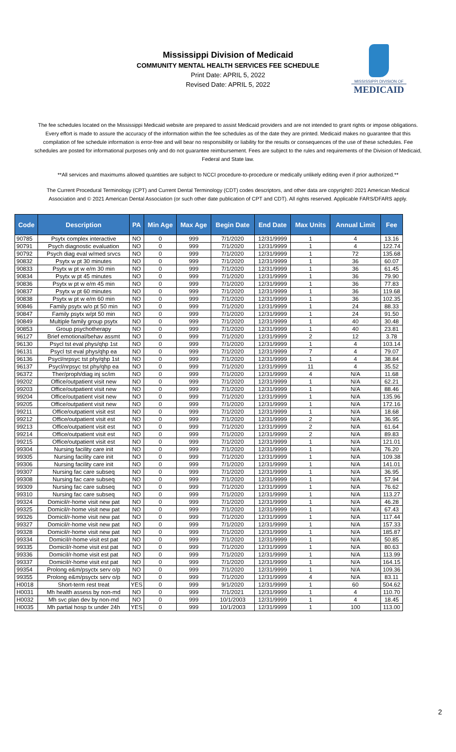Mississippi Division of Medicaid
COMMUNITY MENTAL HEALTH SERVICES FEE SCHEDULE
Print Date: APRIL 5, 2022
Revised Date: APRIL 5, 2022
MISSISSIPPI DIVISION OF
MEDICAID
The fee schedules located on the Mississippi Medicaid website are prepared to assist Medicaid providers and are not intended to grant rights or impose obligations. Every effort is made to assure the accuracy of the information within the fee schedules as of the date they are printed. Medicaid makes no guarantee that this compilation of fee schedule information is error-free and will bear no responsibility or liability for the results or consequences of the use of these schedules. Fee schedules are posted for informational purposes only and do not guarantee reimbursement. Fees are subject to the rules and requirements of the Division of Medicaid, Federal and State law.
**All services and maximums allowed quantities are subject to NCCI procedure-to-procedure or medically unlikely editing even if prior authorized.**
The Current Procedural Terminology (CPT) and Current Dental Terminology (CDT) codes descriptors, and other data are copyright© 2021 American Medical Association and © 2021 American Dental Association (or such other date publication of CPT and CDT). All rights reserved. Applicable FARS/DFARS apply.
| Code | Description | PA | Min Age | Max Age | Begin Date | End Date | Max Units | Annual Limit | Fee |
| --- | --- | --- | --- | --- | --- | --- | --- | --- | --- |
| 90785 | Psytx complex interactive | NO | 0 | 999 | 7/1/2020 | 12/31/9999 | 1 | 4 | 13.16 |
| 90791 | Psych diagnostic evaluation | NO | 0 | 999 | 7/1/2020 | 12/31/9999 | 1 | 4 | 122.74 |
| 90792 | Psych diag eval w/med srvcs | NO | 0 | 999 | 7/1/2020 | 12/31/9999 | 1 | 72 | 135.68 |
| 90832 | Psytx w pt 30 minutes | NO | 0 | 999 | 7/1/2020 | 12/31/9999 | 1 | 36 | 60.07 |
| 90833 | Psytx w pt w e/m 30 min | NO | 0 | 999 | 7/1/2020 | 12/31/9999 | 1 | 36 | 61.45 |
| 90834 | Psytx w pt 45 minutes | NO | 0 | 999 | 7/1/2020 | 12/31/9999 | 1 | 36 | 79.90 |
| 90836 | Psytx w pt w e/m 45 min | NO | 0 | 999 | 7/1/2020 | 12/31/9999 | 1 | 36 | 77.83 |
| 90837 | Psytx w pt 60 minutes | NO | 0 | 999 | 7/1/2020 | 12/31/9999 | 1 | 36 | 119.68 |
| 90838 | Psytx w pt w e/m 60 min | NO | 0 | 999 | 7/1/2020 | 12/31/9999 | 1 | 36 | 102.35 |
| 90846 | Family psytx w/o pt 50 min | NO | 0 | 999 | 7/1/2020 | 12/31/9999 | 1 | 24 | 88.33 |
| 90847 | Family psytx w/pt 50 min | NO | 0 | 999 | 7/1/2020 | 12/31/9999 | 1 | 24 | 91.50 |
| 90849 | Multiple family group psytx | NO | 0 | 999 | 7/1/2020 | 12/31/9999 | 1 | 40 | 30.48 |
| 90853 | Group psychotherapy | NO | 0 | 999 | 7/1/2020 | 12/31/9999 | 1 | 40 | 23.81 |
| 96127 | Brief emotional/behav assmt | NO | 0 | 999 | 7/1/2020 | 12/31/9999 | 2 | 12 | 3.78 |
| 96130 | Psycl tst eval phys/qhp 1st | NO | 0 | 999 | 7/1/2020 | 12/31/9999 | 1 | 4 | 103.14 |
| 96131 | Psycl tst eval phys/qhp ea | NO | 0 | 999 | 7/1/2020 | 12/31/9999 | 7 | 4 | 79.07 |
| 96136 | Psycl/nrpsyc tst phy/qhp 1st | NO | 0 | 999 | 7/1/2020 | 12/31/9999 | 1 | 4 | 38.84 |
| 96137 | Psycl/nrpsyc tst phy/qhp ea | NO | 0 | 999 | 7/1/2020 | 12/31/9999 | 11 | 4 | 35.52 |
| 96372 | Ther/proph/diag inj sc/im | NO | 0 | 999 | 7/1/2020 | 12/31/9999 | 4 | N/A | 11.68 |
| 99202 | Office/outpatient visit new | NO | 0 | 999 | 7/1/2020 | 12/31/9999 | 1 | N/A | 62.21 |
| 99203 | Office/outpatient visit new | NO | 0 | 999 | 7/1/2020 | 12/31/9999 | 1 | N/A | 88.46 |
| 99204 | Office/outpatient visit new | NO | 0 | 999 | 7/1/2020 | 12/31/9999 | 1 | N/A | 135.96 |
| 99205 | Office/outpatient visit new | NO | 0 | 999 | 7/1/2020 | 12/31/9999 | 1 | N/A | 172.16 |
| 99211 | Office/outpatient visit est | NO | 0 | 999 | 7/1/2020 | 12/31/9999 | 1 | N/A | 18.68 |
| 99212 | Office/outpatient visit est | NO | 0 | 999 | 7/1/2020 | 12/31/9999 | 2 | N/A | 36.95 |
| 99213 | Office/outpatient visit est | NO | 0 | 999 | 7/1/2020 | 12/31/9999 | 2 | N/A | 61.64 |
| 99214 | Office/outpatient visit est | NO | 0 | 999 | 7/1/2020 | 12/31/9999 | 2 | N/A | 89.83 |
| 99215 | Office/outpatient visit est | NO | 0 | 999 | 7/1/2020 | 12/31/9999 | 1 | N/A | 121.01 |
| 99304 | Nursing facility care init | NO | 0 | 999 | 7/1/2020 | 12/31/9999 | 1 | N/A | 76.20 |
| 99305 | Nursing facility care init | NO | 0 | 999 | 7/1/2020 | 12/31/9999 | 1 | N/A | 109.38 |
| 99306 | Nursing facility care init | NO | 0 | 999 | 7/1/2020 | 12/31/9999 | 1 | N/A | 141.01 |
| 99307 | Nursing fac care subseq | NO | 0 | 999 | 7/1/2020 | 12/31/9999 | 1 | N/A | 36.95 |
| 99308 | Nursing fac care subseq | NO | 0 | 999 | 7/1/2020 | 12/31/9999 | 1 | N/A | 57.94 |
| 99309 | Nursing fac care subseq | NO | 0 | 999 | 7/1/2020 | 12/31/9999 | 1 | N/A | 76.62 |
| 99310 | Nursing fac care subseq | NO | 0 | 999 | 7/1/2020 | 12/31/9999 | 1 | N/A | 113.27 |
| 99324 | Domicil/r-home visit new pat | NO | 0 | 999 | 7/1/2020 | 12/31/9999 | 1 | N/A | 46.28 |
| 99325 | Domicil/r-home visit new pat | NO | 0 | 999 | 7/1/2020 | 12/31/9999 | 1 | N/A | 67.43 |
| 99326 | Domicil/r-home visit new pat | NO | 0 | 999 | 7/1/2020 | 12/31/9999 | 1 | N/A | 117.44 |
| 99327 | Domicil/r-home visit new pat | NO | 0 | 999 | 7/1/2020 | 12/31/9999 | 1 | N/A | 157.33 |
| 99328 | Domicil/r-home visit new pat | NO | 0 | 999 | 7/1/2020 | 12/31/9999 | 1 | N/A | 185.87 |
| 99334 | Domicil/r-home visit est pat | NO | 0 | 999 | 7/1/2020 | 12/31/9999 | 1 | N/A | 50.85 |
| 99335 | Domicil/r-home visit est pat | NO | 0 | 999 | 7/1/2020 | 12/31/9999 | 1 | N/A | 80.63 |
| 99336 | Domicil/r-home visit est pat | NO | 0 | 999 | 7/1/2020 | 12/31/9999 | 1 | N/A | 113.99 |
| 99337 | Domicil/r-home visit est pat | NO | 0 | 999 | 7/1/2020 | 12/31/9999 | 1 | N/A | 164.15 |
| 99354 | Prolong e&m/psyctx serv o/p | NO | 0 | 999 | 7/1/2020 | 12/31/9999 | 1 | N/A | 109.36 |
| 99355 | Prolong e&m/psyctx serv o/p | NO | 0 | 999 | 7/1/2020 | 12/31/9999 | 4 | N/A | 83.11 |
| H0018 | Short-term rest treat | YES | 0 | 999 | 9/1/2020 | 12/31/9999 | 1 | 60 | 504.62 |
| H0031 | Mh health assess by non-md | NO | 0 | 999 | 7/1/2021 | 12/31/9999 | 1 | 4 | 110.70 |
| H0032 | Mh svc plan dev by non-md | NO | 0 | 999 | 10/1/2003 | 12/31/9999 | 1 | 4 | 18.45 |
| H0035 | Mh partial hosp tx under 24h | YES | 0 | 999 | 10/1/2003 | 12/31/9999 | 1 | 100 | 113.00 |
2